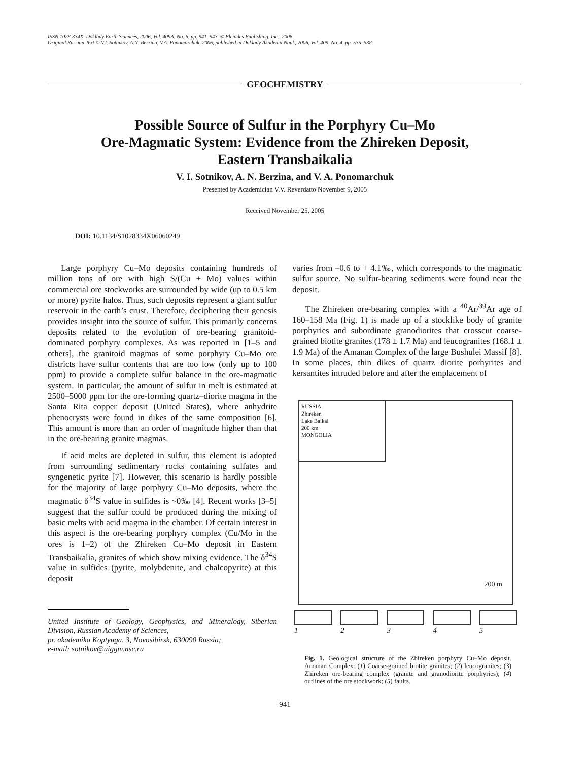ISSN 1028-334X, Doklady Earth Sciences, 2006, Vol. 409A, No. 6, pp. 941–943. © Pleiades Publishing, Inc., 2006.
Original Russian Text © V.I. Sotnikov, A.N. Berzina, V.A. Ponomarchuk, 2006, published in Doklady Akademii Nauk, 2006, Vol. 409, No. 4, pp. 535–538.
GEOCHEMISTRY
Possible Source of Sulfur in the Porphyry Cu–Mo
Ore-Magmatic System: Evidence from the Zhireken Deposit,
Eastern Transbaikalia
V. I. Sotnikov, A. N. Berzina, and V. A. Ponomarchuk
Presented by Academician V.V. Reverdatto November 9, 2005
Received November 25, 2005
DOI: 10.1134/S1028334X06060249
Large porphyry Cu–Mo deposits containing hundreds of million tons of ore with high S/(Cu + Mo) values within commercial ore stockworks are surrounded by wide (up to 0.5 km or more) pyrite halos. Thus, such deposits represent a giant sulfur reservoir in the earth’s crust. Therefore, deciphering their genesis provides insight into the source of sulfur. This primarily concerns deposits related to the evolution of ore-bearing granitoid-dominated porphyry complexes. As was reported in [1–5 and others], the granitoid magmas of some porphyry Cu–Mo ore districts have sulfur contents that are too low (only up to 100 ppm) to provide a complete sulfur balance in the ore-magmatic system. In particular, the amount of sulfur in melt is estimated at 2500–5000 ppm for the ore-forming quartz–diorite magma in the Santa Rita copper deposit (United States), where anhydrite phenocrysts were found in dikes of the same composition [6]. This amount is more than an order of magnitude higher than that in the ore-bearing granite magmas.
If acid melts are depleted in sulfur, this element is adopted from surrounding sedimentary rocks containing sulfates and syngenetic pyrite [7]. However, this scenario is hardly possible for the majority of large porphyry Cu–Mo deposits, where the magmatic δ<sup>34</sup>S value in sulfides is ~0‰ [4]. Recent works [3–5] suggest that the sulfur could be produced during the mixing of basic melts with acid magma in the chamber. Of certain interest in this aspect is the ore-bearing porphyry complex (Cu/Mo in the ores is 1–2) of the Zhireken Cu–Mo deposit in Eastern Transbaikalia, granites of which show mixing evidence. The δ<sup>34</sup>S value in sulfides (pyrite, molybdenite, and chalcopyrite) at this deposit
United Institute of Geology, Geophysics, and Mineralogy, Siberian Division, Russian Academy of Sciences,
pr. akademika Koptyuga. 3, Novosibirsk, 630090 Russia;
e-mail: sotnikov@uiggm.nsc.ru
varies from –0.6 to + 4.1‰, which corresponds to the magmatic sulfur source. No sulfur-bearing sediments were found near the deposit.
The Zhireken ore-bearing complex with a <sup>40</sup>Ar/<sup>39</sup>Ar age of 160–158 Ma (Fig. 1) is made up of a stocklike body of granite porphyries and subordinate granodiorites that crosscut coarse-grained biotite granites (178 ± 1.7 Ma) and leucogranites (168.1 ± 1.9 Ma) of the Amanan Complex of the large Bushulei Massif [8]. In some places, thin dikes of quartz diorite porhyrites and kersantites intruded before and after the emplacement of
RUSSIA
Zhireken
Lake Baikal
200 km
MONGOLIA
200 m
1 2 3 4 5
Fig. 1. Geological structure of the Zhireken porphyry Cu–Mo deposit. Amanan Complex: (1) Coarse-grained biotite granites; (2) leucogranites; (3) Zhireken ore-bearing complex (granite and granodiorite porphyries); (4) outlines of the ore stockwork; (5) faults.
941